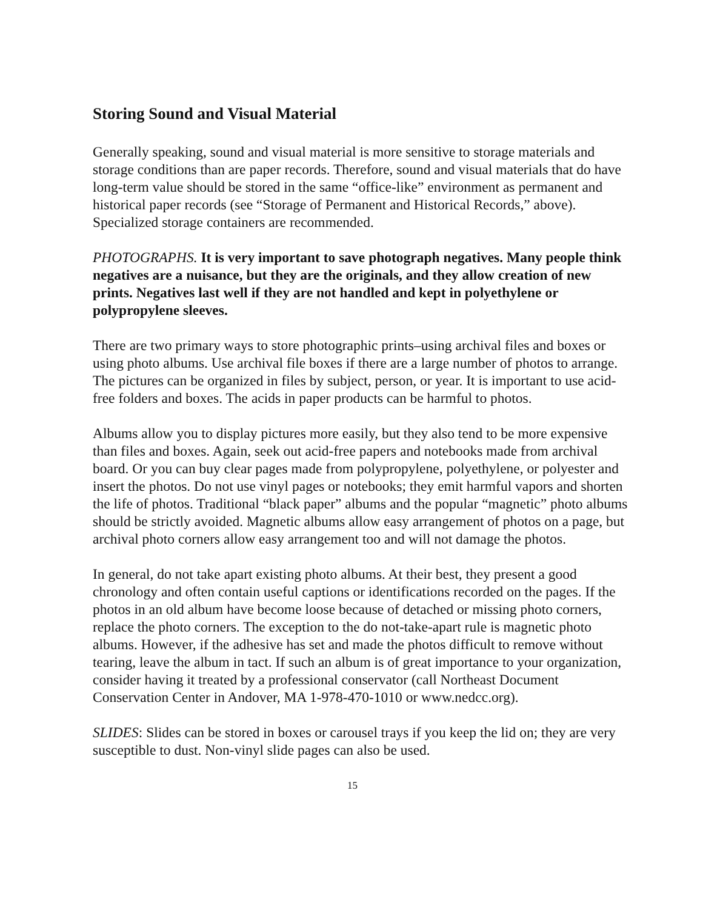Storing Sound and Visual Material
Generally speaking, sound and visual material is more sensitive to storage materials and storage conditions than are paper records. Therefore, sound and visual materials that do have long-term value should be stored in the same “office-like” environment as permanent and historical paper records (see “Storage of Permanent and Historical Records,” above). Specialized storage containers are recommended.
PHOTOGRAPHS. It is very important to save photograph negatives. Many people think negatives are a nuisance, but they are the originals, and they allow creation of new prints. Negatives last well if they are not handled and kept in polyethylene or polypropylene sleeves.
There are two primary ways to store photographic prints–using archival files and boxes or using photo albums. Use archival file boxes if there are a large number of photos to arrange. The pictures can be organized in files by subject, person, or year. It is important to use acid-free folders and boxes. The acids in paper products can be harmful to photos.
Albums allow you to display pictures more easily, but they also tend to be more expensive than files and boxes. Again, seek out acid-free papers and notebooks made from archival board. Or you can buy clear pages made from polypropylene, polyethylene, or polyester and insert the photos. Do not use vinyl pages or notebooks; they emit harmful vapors and shorten the life of photos. Traditional “black paper” albums and the popular “magnetic” photo albums should be strictly avoided. Magnetic albums allow easy arrangement of photos on a page, but archival photo corners allow easy arrangement too and will not damage the photos.
In general, do not take apart existing photo albums. At their best, they present a good chronology and often contain useful captions or identifications recorded on the pages. If the photos in an old album have become loose because of detached or missing photo corners, replace the photo corners. The exception to the do not-take-apart rule is magnetic photo albums. However, if the adhesive has set and made the photos difficult to remove without tearing, leave the album in tact. If such an album is of great importance to your organization, consider having it treated by a professional conservator (call Northeast Document Conservation Center in Andover, MA 1-978-470-1010 or www.nedcc.org).
SLIDES: Slides can be stored in boxes or carousel trays if you keep the lid on; they are very susceptible to dust. Non-vinyl slide pages can also be used.
15